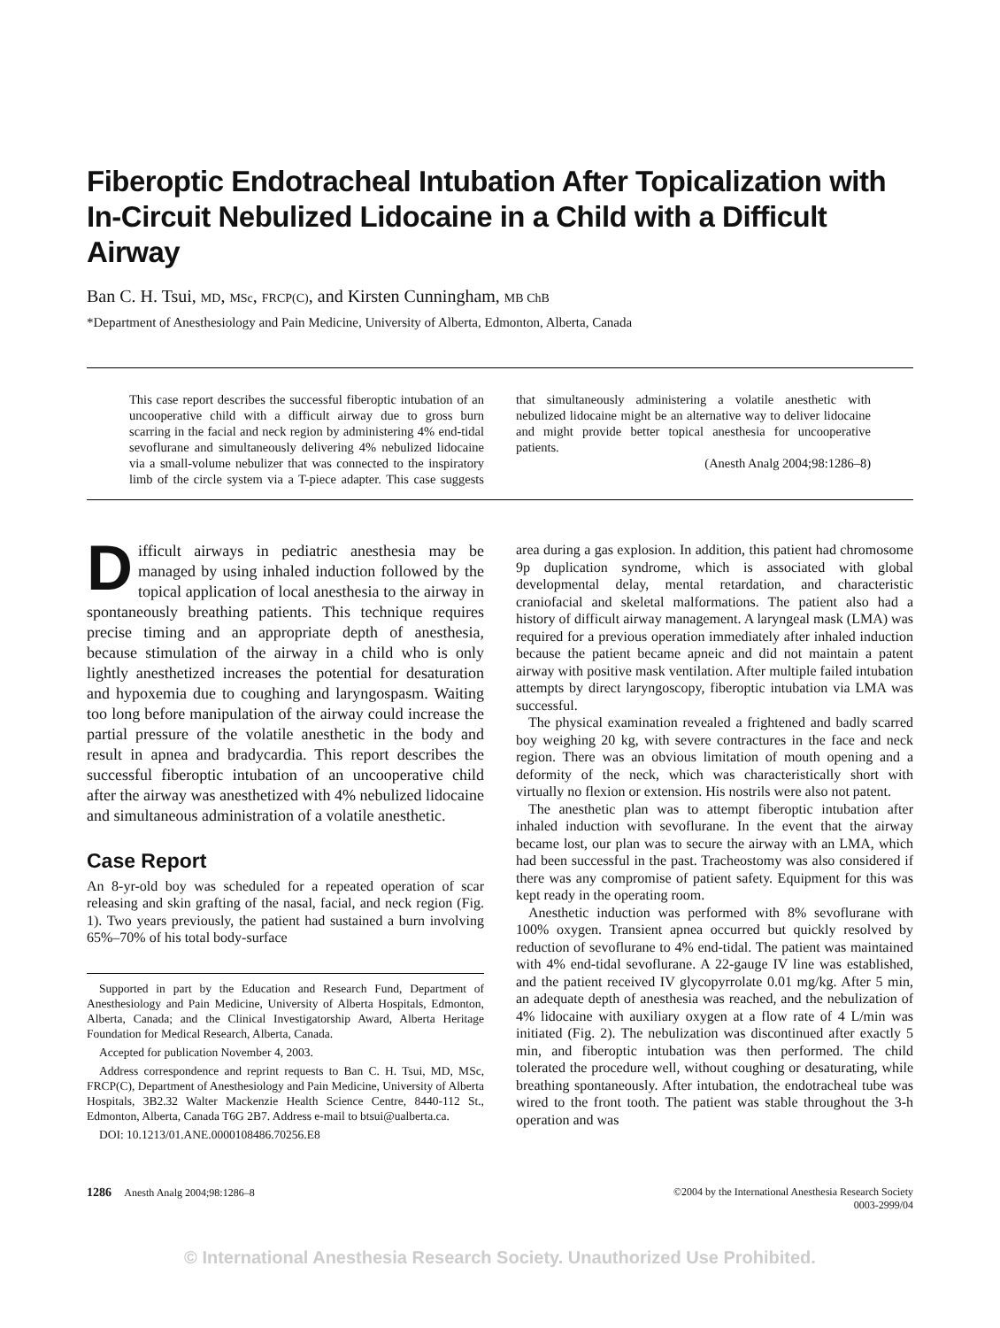Fiberoptic Endotracheal Intubation After Topicalization with In-Circuit Nebulized Lidocaine in a Child with a Difficult Airway
Ban C. H. Tsui, MD, MSc, FRCP(C), and Kirsten Cunningham, MB ChB
*Department of Anesthesiology and Pain Medicine, University of Alberta, Edmonton, Alberta, Canada
This case report describes the successful fiberoptic intubation of an uncooperative child with a difficult airway due to gross burn scarring in the facial and neck region by administering 4% end-tidal sevoflurane and simultaneously delivering 4% nebulized lidocaine via a small-volume nebulizer that was connected to the inspiratory limb of the circle system via a T-piece adapter. This case suggests that simultaneously administering a volatile anesthetic with nebulized lidocaine might be an alternative way to deliver lidocaine and might provide better topical anesthesia for uncooperative patients.
(Anesth Analg 2004;98:1286–8)
Difficult airways in pediatric anesthesia may be managed by using inhaled induction followed by the topical application of local anesthesia to the airway in spontaneously breathing patients. This technique requires precise timing and an appropriate depth of anesthesia, because stimulation of the airway in a child who is only lightly anesthetized increases the potential for desaturation and hypoxemia due to coughing and laryngospasm. Waiting too long before manipulation of the airway could increase the partial pressure of the volatile anesthetic in the body and result in apnea and bradycardia. This report describes the successful fiberoptic intubation of an uncooperative child after the airway was anesthetized with 4% nebulized lidocaine and simultaneous administration of a volatile anesthetic.
Case Report
An 8-yr-old boy was scheduled for a repeated operation of scar releasing and skin grafting of the nasal, facial, and neck region (Fig. 1). Two years previously, the patient had sustained a burn involving 65%–70% of his total body-surface
Supported in part by the Education and Research Fund, Department of Anesthesiology and Pain Medicine, University of Alberta Hospitals, Edmonton, Alberta, Canada; and the Clinical Investigatorship Award, Alberta Heritage Foundation for Medical Research, Alberta, Canada.
Accepted for publication November 4, 2003.
Address correspondence and reprint requests to Ban C. H. Tsui, MD, MSc, FRCP(C), Department of Anesthesiology and Pain Medicine, University of Alberta Hospitals, 3B2.32 Walter Mackenzie Health Science Centre, 8440-112 St., Edmonton, Alberta, Canada T6G 2B7. Address e-mail to btsui@ualberta.ca.
DOI: 10.1213/01.ANE.0000108486.70256.E8
area during a gas explosion. In addition, this patient had chromosome 9p duplication syndrome, which is associated with global developmental delay, mental retardation, and characteristic craniofacial and skeletal malformations. The patient also had a history of difficult airway management. A laryngeal mask (LMA) was required for a previous operation immediately after inhaled induction because the patient became apneic and did not maintain a patent airway with positive mask ventilation. After multiple failed intubation attempts by direct laryngoscopy, fiberoptic intubation via LMA was successful.
The physical examination revealed a frightened and badly scarred boy weighing 20 kg, with severe contractures in the face and neck region. There was an obvious limitation of mouth opening and a deformity of the neck, which was characteristically short with virtually no flexion or extension. His nostrils were also not patent.
The anesthetic plan was to attempt fiberoptic intubation after inhaled induction with sevoflurane. In the event that the airway became lost, our plan was to secure the airway with an LMA, which had been successful in the past. Tracheostomy was also considered if there was any compromise of patient safety. Equipment for this was kept ready in the operating room.
Anesthetic induction was performed with 8% sevoflurane with 100% oxygen. Transient apnea occurred but quickly resolved by reduction of sevoflurane to 4% end-tidal. The patient was maintained with 4% end-tidal sevoflurane. A 22-gauge IV line was established, and the patient received IV glycopyrrolate 0.01 mg/kg. After 5 min, an adequate depth of anesthesia was reached, and the nebulization of 4% lidocaine with auxiliary oxygen at a flow rate of 4 L/min was initiated (Fig. 2). The nebulization was discontinued after exactly 5 min, and fiberoptic intubation was then performed. The child tolerated the procedure well, without coughing or desaturating, while breathing spontaneously. After intubation, the endotracheal tube was wired to the front tooth. The patient was stable throughout the 3-h operation and was
1286 Anesth Analg 2004;98:1286–8
©2004 by the International Anesthesia Research Society
0003-2999/04
© International Anesthesia Research Society. Unauthorized Use Prohibited.